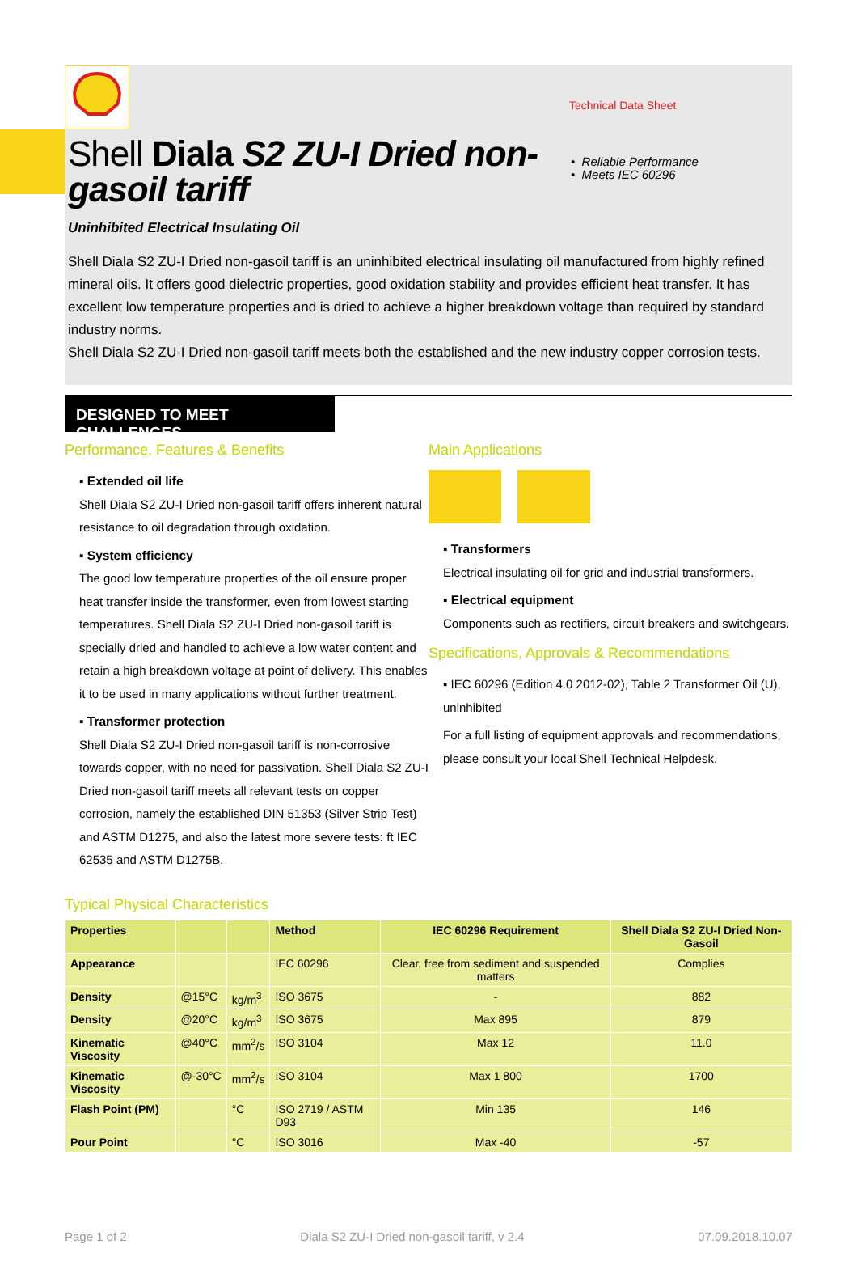Technical Data Sheet
Shell Diala S2 ZU-I Dried non-gasoil tariff
• Reliable Performance
• Meets IEC 60296
Uninhibited Electrical Insulating Oil
Shell Diala S2 ZU-I Dried non-gasoil tariff is an uninhibited electrical insulating oil manufactured from highly refined mineral oils. It offers good dielectric properties, good oxidation stability and provides efficient heat transfer. It has excellent low temperature properties and is dried to achieve a higher breakdown voltage than required by standard industry norms.
Shell Diala S2 ZU-I Dried non-gasoil tariff meets both the established and the new industry copper corrosion tests.
DESIGNED TO MEET CHALLENGES
Performance, Features & Benefits
▪ Extended oil life
Shell Diala S2 ZU-I Dried non-gasoil tariff offers inherent natural resistance to oil degradation through oxidation.
▪ System efficiency
The good low temperature properties of the oil ensure proper heat transfer inside the transformer, even from lowest starting temperatures. Shell Diala S2 ZU-I Dried non-gasoil tariff is specially dried and handled to achieve a low water content and retain a high breakdown voltage at point of delivery. This enables it to be used in many applications without further treatment.
▪ Transformer protection
Shell Diala S2 ZU-I Dried non-gasoil tariff is non-corrosive towards copper, with no need for passivation. Shell Diala S2 ZU-I Dried non-gasoil tariff meets all relevant tests on copper corrosion, namely the established DIN 51353 (Silver Strip Test) and ASTM D1275, and also the latest more severe tests: ft IEC 62535 and ASTM D1275B.
Main Applications
▪ Transformers
Electrical insulating oil for grid and industrial transformers.
▪ Electrical equipment
Components such as rectifiers, circuit breakers and switchgears.
Specifications, Approvals & Recommendations
▪ IEC 60296 (Edition 4.0 2012-02), Table 2 Transformer Oil (U), uninhibited
For a full listing of equipment approvals and recommendations, please consult your local Shell Technical Helpdesk.
Typical Physical Characteristics
| Properties | | | Method | IEC 60296 Requirement | Shell Diala S2 ZU-I Dried Non-Gasoil |
| --- | --- | --- | --- | --- | --- |
| Appearance | | | IEC 60296 | Clear, free from sediment and suspended matters | Complies |
| Density | @15°C | kg/m<sup>3</sup> | ISO 3675 | - | 882 |
| Density | @20°C | kg/m<sup>3</sup> | ISO 3675 | Max 895 | 879 |
| Kinematic Viscosity | @40°C | mm<sup>2</sup>/s | ISO 3104 | Max 12 | 11.0 |
| Kinematic Viscosity | @-30°C | mm<sup>2</sup>/s | ISO 3104 | Max 1 800 | 1700 |
| Flash Point (PM) | | °C | ISO 2719 / ASTM D93 | Min 135 | 146 |
| Pour Point | | °C | ISO 3016 | Max -40 | -57 |
Page 1 of 2 Diala S2 ZU-I Dried non-gasoil tariff, v 2.4 07.09.2018.10.07